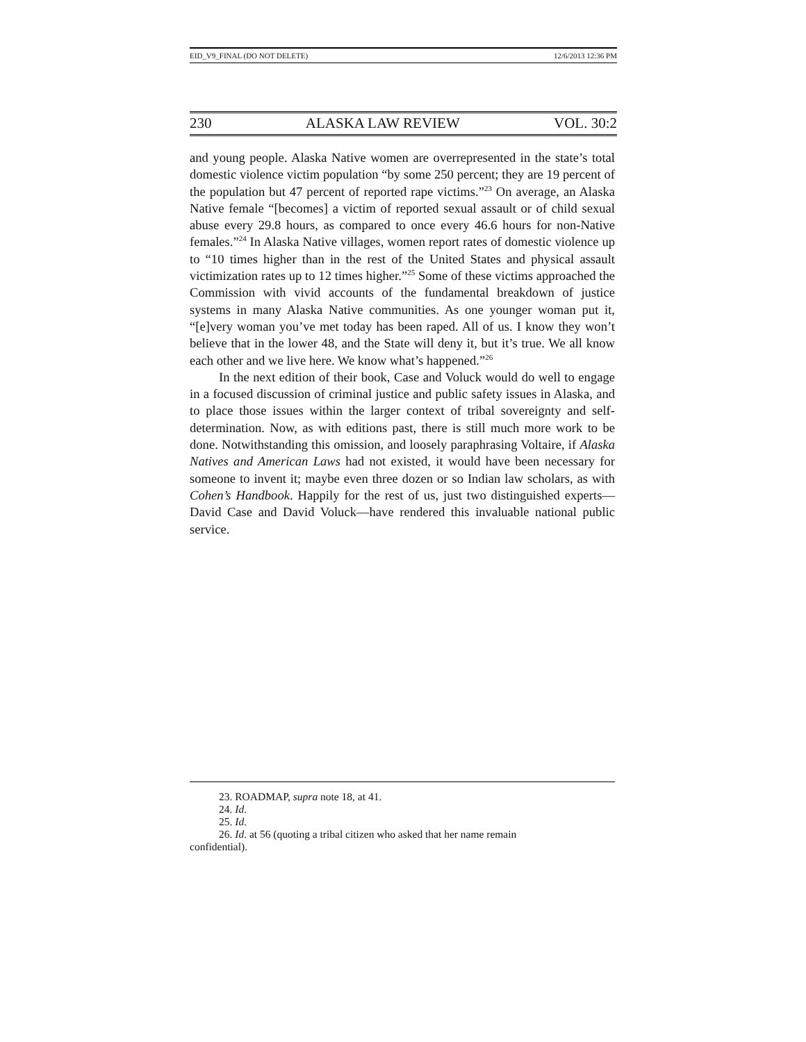EID_V9_FINAL (DO NOT DELETE) 12/6/2013 12:36 PM
230 ALASKA LAW REVIEW VOL. 30:2
and young people. Alaska Native women are overrepresented in the state’s total domestic violence victim population “by some 250 percent; they are 19 percent of the population but 47 percent of reported rape victims.”<sup>23</sup> On average, an Alaska Native female “[becomes] a victim of reported sexual assault or of child sexual abuse every 29.8 hours, as compared to once every 46.6 hours for non-Native females.”<sup>24</sup> In Alaska Native villages, women report rates of domestic violence up to “10 times higher than in the rest of the United States and physical assault victimization rates up to 12 times higher.”<sup>25</sup> Some of these victims approached the Commission with vivid accounts of the fundamental breakdown of justice systems in many Alaska Native communities. As one younger woman put it, “[e]very woman you’ve met today has been raped. All of us. I know they won’t believe that in the lower 48, and the State will deny it, but it’s true. We all know each other and we live here. We know what’s happened.”<sup>26</sup>
In the next edition of their book, Case and Voluck would do well to engage in a focused discussion of criminal justice and public safety issues in Alaska, and to place those issues within the larger context of tribal sovereignty and self-determination. Now, as with editions past, there is still much more work to be done. Notwithstanding this omission, and loosely paraphrasing Voltaire, if Alaska Natives and American Laws had not existed, it would have been necessary for someone to invent it; maybe even three dozen or so Indian law scholars, as with Cohen’s Handbook. Happily for the rest of us, just two distinguished experts—David Case and David Voluck—have rendered this invaluable national public service.
23. ROADMAP, supra note 18, at 41.
24. Id.
25. Id.
26. Id. at 56 (quoting a tribal citizen who asked that her name remain
confidential).